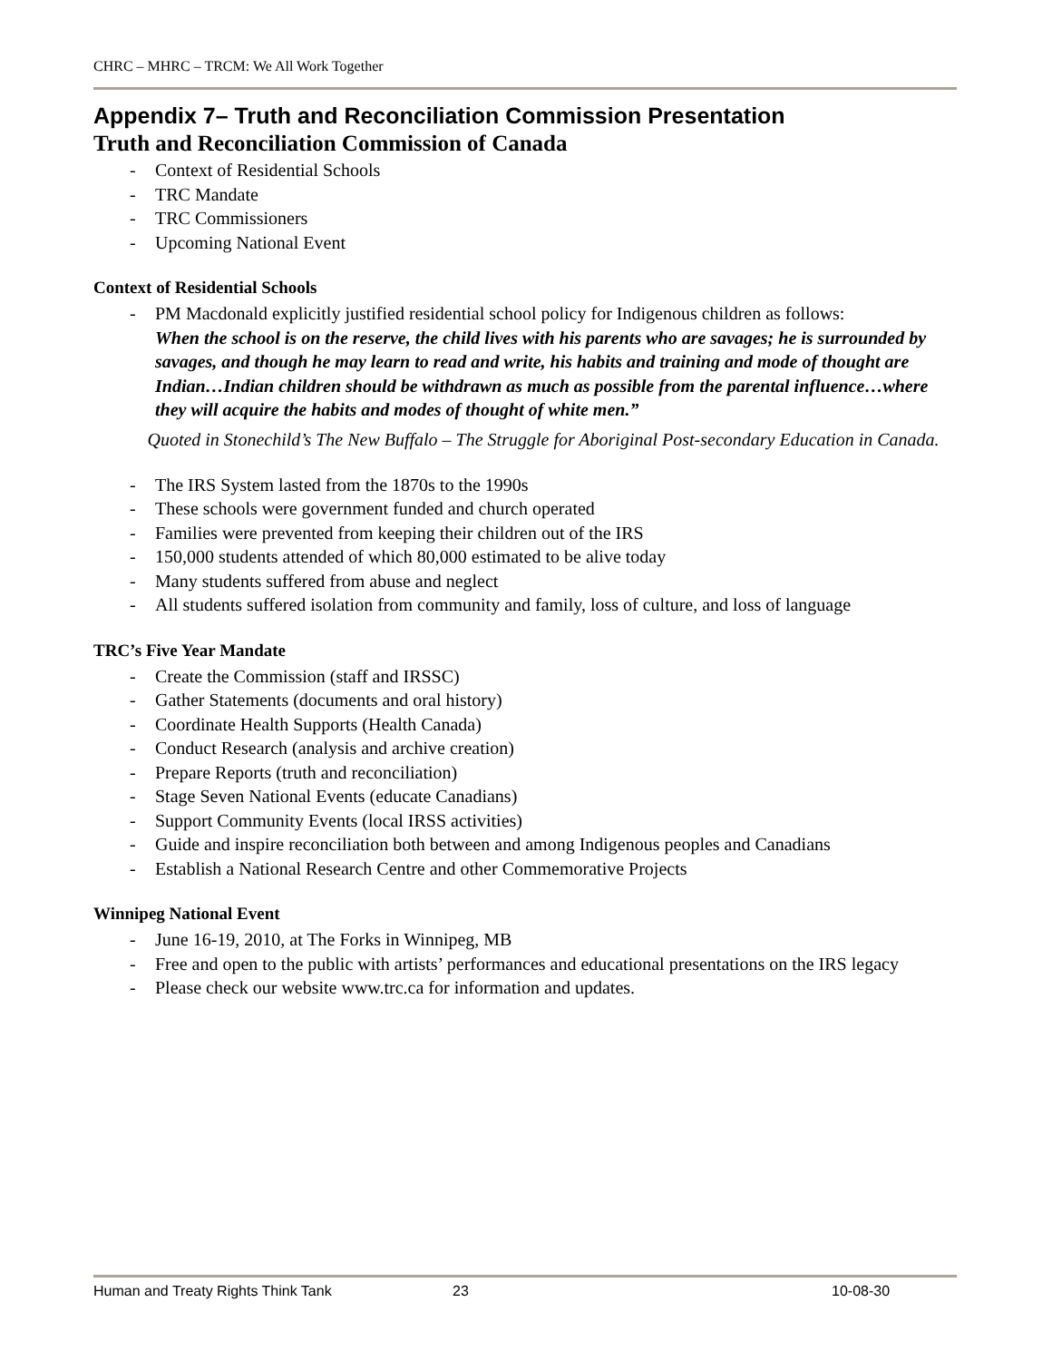CHRC – MHRC – TRCM: We All Work Together
Appendix 7– Truth and Reconciliation Commission Presentation
Truth and Reconciliation Commission of Canada
- Context of Residential Schools
- TRC Mandate
- TRC Commissioners
- Upcoming National Event
Context of Residential Schools
- PM Macdonald explicitly justified residential school policy for Indigenous children as follows:
When the school is on the reserve, the child lives with his parents who are savages; he is surrounded by savages, and though he may learn to read and write, his habits and training and mode of thought are Indian…Indian children should be withdrawn as much as possible from the parental influence…where they will acquire the habits and modes of thought of white men.”
Quoted in Stonechild’s The New Buffalo – The Struggle for Aboriginal Post-secondary Education in Canada.
- The IRS System lasted from the 1870s to the 1990s
- These schools were government funded and church operated
- Families were prevented from keeping their children out of the IRS
- 150,000 students attended of which 80,000 estimated to be alive today
- Many students suffered from abuse and neglect
- All students suffered isolation from community and family, loss of culture, and loss of language
TRC’s Five Year Mandate
- Create the Commission (staff and IRSSC)
- Gather Statements (documents and oral history)
- Coordinate Health Supports (Health Canada)
- Conduct Research (analysis and archive creation)
- Prepare Reports (truth and reconciliation)
- Stage Seven National Events (educate Canadians)
- Support Community Events (local IRSS activities)
- Guide and inspire reconciliation both between and among Indigenous peoples and Canadians
- Establish a National Research Centre and other Commemorative Projects
Winnipeg National Event
- June 16-19, 2010, at The Forks in Winnipeg, MB
- Free and open to the public with artists’ performances and educational presentations on the IRS legacy
- Please check our website www.trc.ca for information and updates.
Human and Treaty Rights Think Tank 23 10-08-30